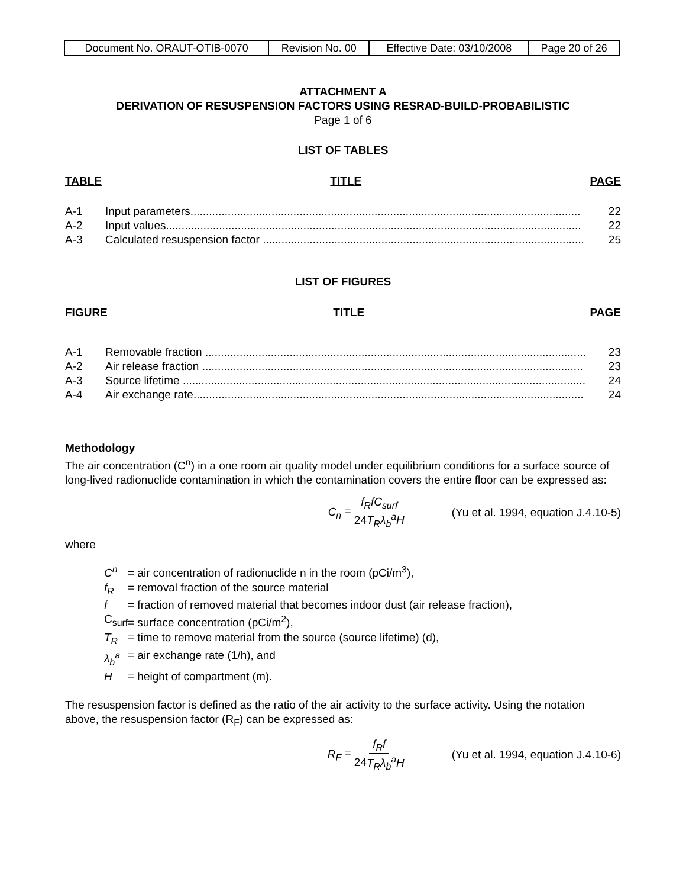| Document No. ORAUT-OTIB-0070 | Revision No. 00 | Effective Date: 03/10/2008 | Page 20 of 26 |
ATTACHMENT A
DERIVATION OF RESUSPENSION FACTORS USING RESRAD-BUILD-PROBABILISTIC
Page 1 of 6
LIST OF TABLES
TABLE TITLE PAGE
A-1 Input parameters............................................................................................................................. 22
A-2 Input values..................................................................................................................................... 22
A-3 Calculated resuspension factor ....................................................................................................... 25
LIST OF FIGURES
FIGURE TITLE PAGE
A-1 Removable fraction .......................................................................................................................... 23
A-2 Air release fraction .......................................................................................................................... 23
A-3 Source lifetime ................................................................................................................................. 24
A-4 Air exchange rate............................................................................................................................. 24
Methodology
The air concentration (C<sup>n</sup>) in a one room air quality model under equilibrium conditions for a surface source of long-lived radionuclide contamination in which the contamination covers the entire floor can be expressed as:
C<sub>n</sub> = f<sub>R</sub>fC<sub>surf</sub> 24T<sub>R</sub>λ<sub>b</sub><sup>a</sup>H (Yu et al. 1994, equation J.4.10-5)
where
C<sup>n</sup> = air concentration of radionuclide n in the room (pCi/m<sup>3</sup>),
f<sub>R</sub> = removal fraction of the source material
f = fraction of removed material that becomes indoor dust (air release fraction),
C<sub>surf</sub> = surface concentration (pCi/m<sup>2</sup>),
T<sub>R</sub> = time to remove material from the source (source lifetime) (d),
λ<sub>b</sub><sup>a</sup> = air exchange rate (1/h), and
H = height of compartment (m).
The resuspension factor is defined as the ratio of the air activity to the surface activity. Using the notation above, the resuspension factor (R<sub>F</sub>) can be expressed as:
R<sub>F</sub> = f<sub>R</sub>f 24T<sub>R</sub>λ<sub>b</sub><sup>a</sup>H (Yu et al. 1994, equation J.4.10-6)